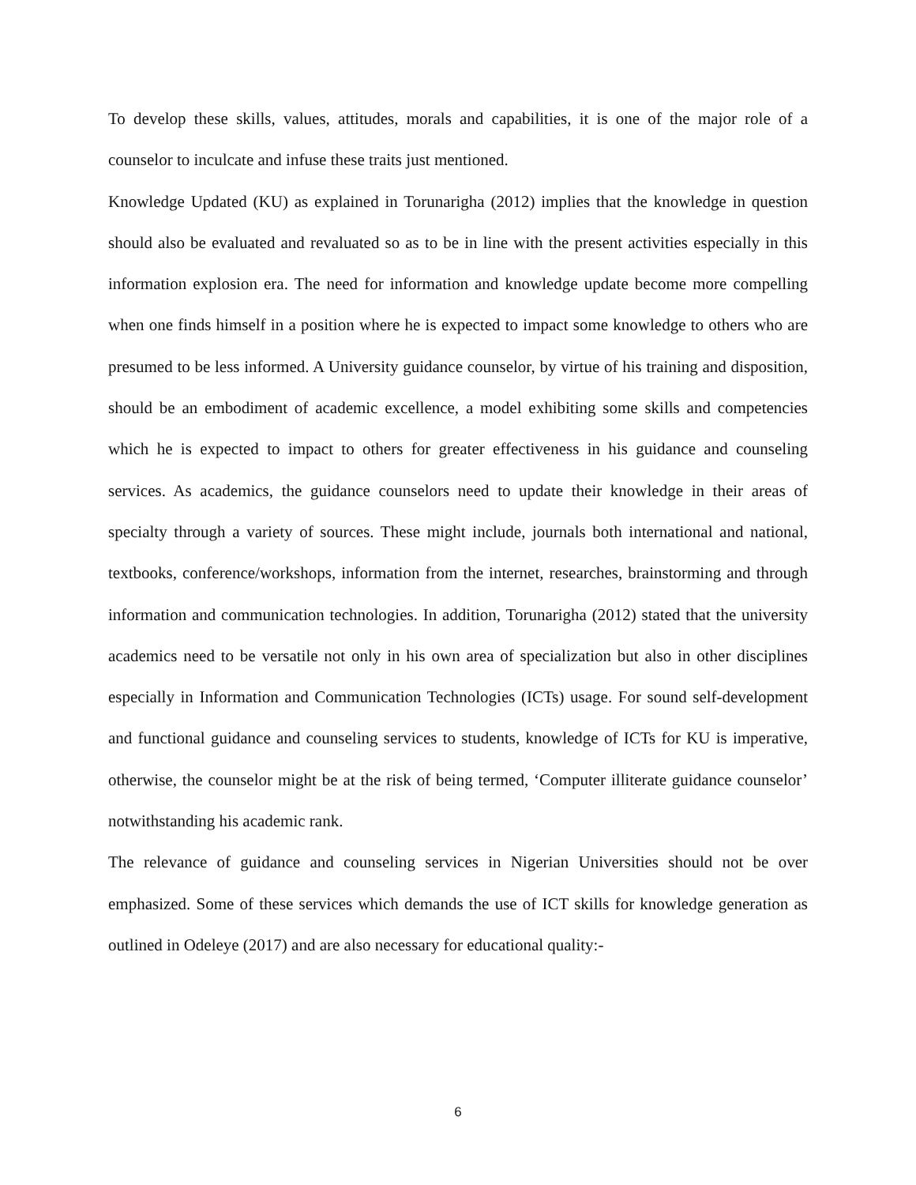To develop these skills, values, attitudes, morals and capabilities, it is one of the major role of a counselor to inculcate and infuse these traits just mentioned.
Knowledge Updated (KU) as explained in Torunarigha (2012) implies that the knowledge in question should also be evaluated and revaluated so as to be in line with the present activities especially in this information explosion era. The need for information and knowledge update become more compelling when one finds himself in a position where he is expected to impact some knowledge to others who are presumed to be less informed. A University guidance counselor, by virtue of his training and disposition, should be an embodiment of academic excellence, a model exhibiting some skills and competencies which he is expected to impact to others for greater effectiveness in his guidance and counseling services. As academics, the guidance counselors need to update their knowledge in their areas of specialty through a variety of sources. These might include, journals both international and national, textbooks, conference/workshops, information from the internet, researches, brainstorming and through information and communication technologies. In addition, Torunarigha (2012) stated that the university academics need to be versatile not only in his own area of specialization but also in other disciplines especially in Information and Communication Technologies (ICTs) usage. For sound self-development and functional guidance and counseling services to students, knowledge of ICTs for KU is imperative, otherwise, the counselor might be at the risk of being termed, ‘Computer illiterate guidance counselor’ notwithstanding his academic rank.
The relevance of guidance and counseling services in Nigerian Universities should not be over emphasized. Some of these services which demands the use of ICT skills for knowledge generation as outlined in Odeleye (2017) and are also necessary for educational quality:-
6